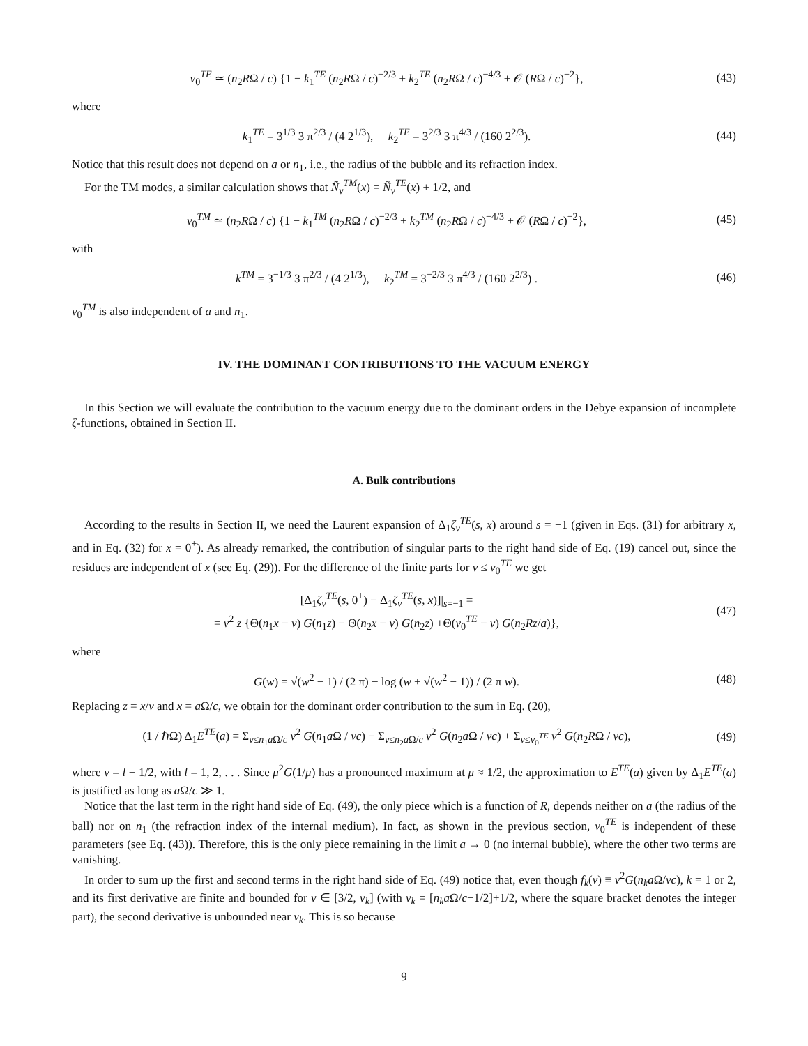ν<sub>0</sub><sup>TE</sup> ≃ (n<sub>2</sub>RΩ / c) {1 − k<sub>1</sub><sup>TE</sup> (n<sub>2</sub>RΩ / c)<sup>−2/3</sup> + k<sub>2</sub><sup>TE</sup> (n<sub>2</sub>RΩ / c)<sup>−4/3</sup> + 𝒪 (RΩ / c)<sup>−2</sup>},
(43)
where
k<sub>1</sub><sup>TE</sup> = 3<sup>1/3</sup> 3 π<sup>2/3</sup> / (4 2<sup>1/3</sup>), k<sub>2</sub><sup>TE</sup> = 3<sup>2/3</sup> 3 π<sup>4/3</sup> / (160 2<sup>2/3</sup>).
(44)
Notice that this result does not depend on a or n<sub>1</sub>, i.e., the radius of the bubble and its refraction index.
For the TM modes, a similar calculation shows that Ñ<sub>ν</sub><sup>TM</sup>(x) = Ñ<sub>ν</sub><sup>TE</sup>(x) + 1/2, and
ν<sub>0</sub><sup>TM</sup> ≃ (n<sub>2</sub>RΩ / c) {1 − k<sub>1</sub><sup>TM</sup> (n<sub>2</sub>RΩ / c)<sup>−2/3</sup> + k<sub>2</sub><sup>TM</sup> (n<sub>2</sub>RΩ / c)<sup>−4/3</sup> + 𝒪 (RΩ / c)<sup>−2</sup>},
(45)
with
k<sup>TM</sup> = 3<sup>−1/3</sup> 3 π<sup>2/3</sup> / (4 2<sup>1/3</sup>), k<sub>2</sub><sup>TM</sup> = 3<sup>−2/3</sup> 3 π<sup>4/3</sup> / (160 2<sup>2/3</sup>) .
(46)
ν<sub>0</sub><sup>TM</sup> is also independent of a and n<sub>1</sub>.
IV. THE DOMINANT CONTRIBUTIONS TO THE VACUUM ENERGY
In this Section we will evaluate the contribution to the vacuum energy due to the dominant orders in the Debye expansion of incomplete ζ-functions, obtained in Section II.
A. Bulk contributions
According to the results in Section II, we need the Laurent expansion of Δ<sub>1</sub>ζ<sub>ν</sub><sup>TE</sup>(s, x) around s = −1 (given in Eqs. (31) for arbitrary x, and in Eq. (32) for x = 0<sup>+</sup>). As already remarked, the contribution of singular parts to the right hand side of Eq. (19) cancel out, since the residues are independent of x (see Eq. (29)). For the difference of the finite parts for ν ≤ ν<sub>0</sub><sup>TE</sup> we get
[Δ<sub>1</sub>ζ<sub>ν</sub><sup>TE</sup>(s, 0<sup>+</sup>) − Δ<sub>1</sub>ζ<sub>ν</sub><sup>TE</sup>(s, x)]|<sub>s=−1</sub> =
= ν<sup>2</sup> z {Θ(n<sub>1</sub>x − ν) G(n<sub>1</sub>z) − Θ(n<sub>2</sub>x − ν) G(n<sub>2</sub>z) +Θ(ν<sub>0</sub><sup>TE</sup> − ν) G(n<sub>2</sub>Rz/a)},
(47)
where
G(w) = √(w<sup>2</sup> − 1) / (2 π) − log (w + √(w<sup>2</sup> − 1)) / (2 π w).
(48)
Replacing z = x/ν and x = a Ω/c, we obtain for the dominant order contribution to the sum in Eq. (20),
(1 / ℏΩ) Δ<sub>1</sub>E<sup>TE</sup>(a) = Σ<sub>ν≤n<sub>1</sub>a Ω/c</sub> ν<sup>2</sup> G(n<sub>1</sub>a Ω / νc) − Σ<sub>ν≤n<sub>2</sub>a Ω/c</sub> ν<sup>2</sup> G(n<sub>2</sub>a Ω / νc) + Σ<sub>ν≤ν<sub>0</sub><sup>TE</sup></sub> ν<sup>2</sup> G(n<sub>2</sub>RΩ / νc),
(49)
where ν = l + 1/2, with l = 1, 2, . . . Since μ<sup>2</sup>G(1/μ) has a pronounced maximum at μ ≈ 1/2, the approximation to E<sup>TE</sup>(a) given by Δ<sub>1</sub>E<sup>TE</sup>(a) is justified as long as a Ω/c ≫ 1.
Notice that the last term in the right hand side of Eq. (49), the only piece which is a function of R, depends neither on a (the radius of the ball) nor on n<sub>1</sub> (the refraction index of the internal medium). In fact, as shown in the previous section, ν<sub>0</sub><sup>TE</sup> is independent of these parameters (see Eq. (43)). Therefore, this is the only piece remaining in the limit a → 0 (no internal bubble), where the other two terms are vanishing.
In order to sum up the first and second terms in the right hand side of Eq. (49) notice that, even though f<sub>k</sub>(ν) ≡ ν<sup>2</sup>G(n<sub>k</sub>a Ω/νc), k = 1 or 2, and its first derivative are finite and bounded for ν ∈ [3/2, ν<sub>k</sub>] (with ν<sub>k</sub> = [n<sub>k</sub>a Ω/c−1/2]+1/2, where the square bracket denotes the integer part), the second derivative is unbounded near ν<sub>k</sub>. This is so because
9